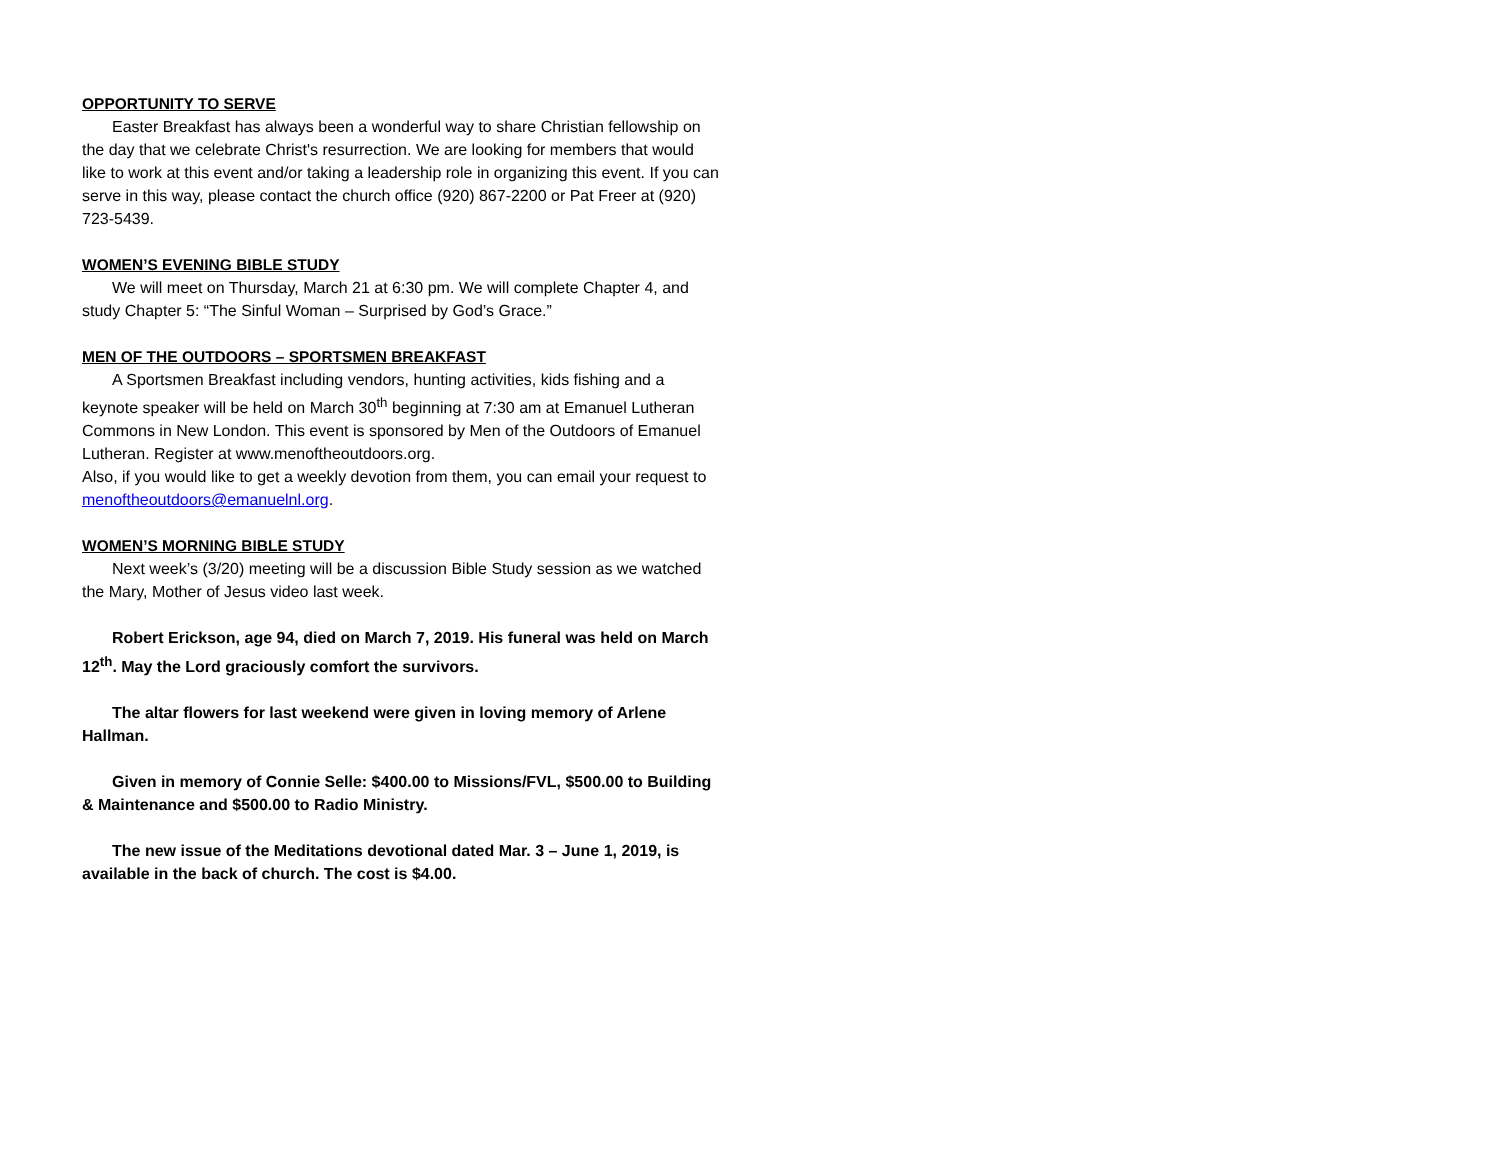OPPORTUNITY TO SERVE
Easter Breakfast has always been a wonderful way to share Christian fellowship on the day that we celebrate Christ's resurrection. We are looking for members that would like to work at this event and/or taking a leadership role in organizing this event. If you can serve in this way, please contact the church office (920) 867-2200 or Pat Freer at (920) 723-5439.
WOMEN’S EVENING BIBLE STUDY
We will meet on Thursday, March 21 at 6:30 pm. We will complete Chapter 4, and study Chapter 5: “The Sinful Woman – Surprised by God’s Grace.”
MEN OF THE OUTDOORS – SPORTSMEN BREAKFAST
A Sportsmen Breakfast including vendors, hunting activities, kids fishing and a keynote speaker will be held on March 30<sup>th</sup> beginning at 7:30 am at Emanuel Lutheran Commons in New London. This event is sponsored by Men of the Outdoors of Emanuel Lutheran. Register at www.menoftheoutdoors.org.
Also, if you would like to get a weekly devotion from them, you can email your request to menoftheoutdoors@emanuelnl.org.
WOMEN’S MORNING BIBLE STUDY
Next week’s (3/20) meeting will be a discussion Bible Study session as we watched the Mary, Mother of Jesus video last week.
Robert Erickson, age 94, died on March 7, 2019. His funeral was held on March 12<sup>th</sup>. May the Lord graciously comfort the survivors.
The altar flowers for last weekend were given in loving memory of Arlene Hallman.
Given in memory of Connie Selle: $400.00 to Missions/FVL, $500.00 to Building & Maintenance and $500.00 to Radio Ministry.
The new issue of the Meditations devotional dated Mar. 3 – June 1, 2019, is available in the back of church. The cost is $4.00.